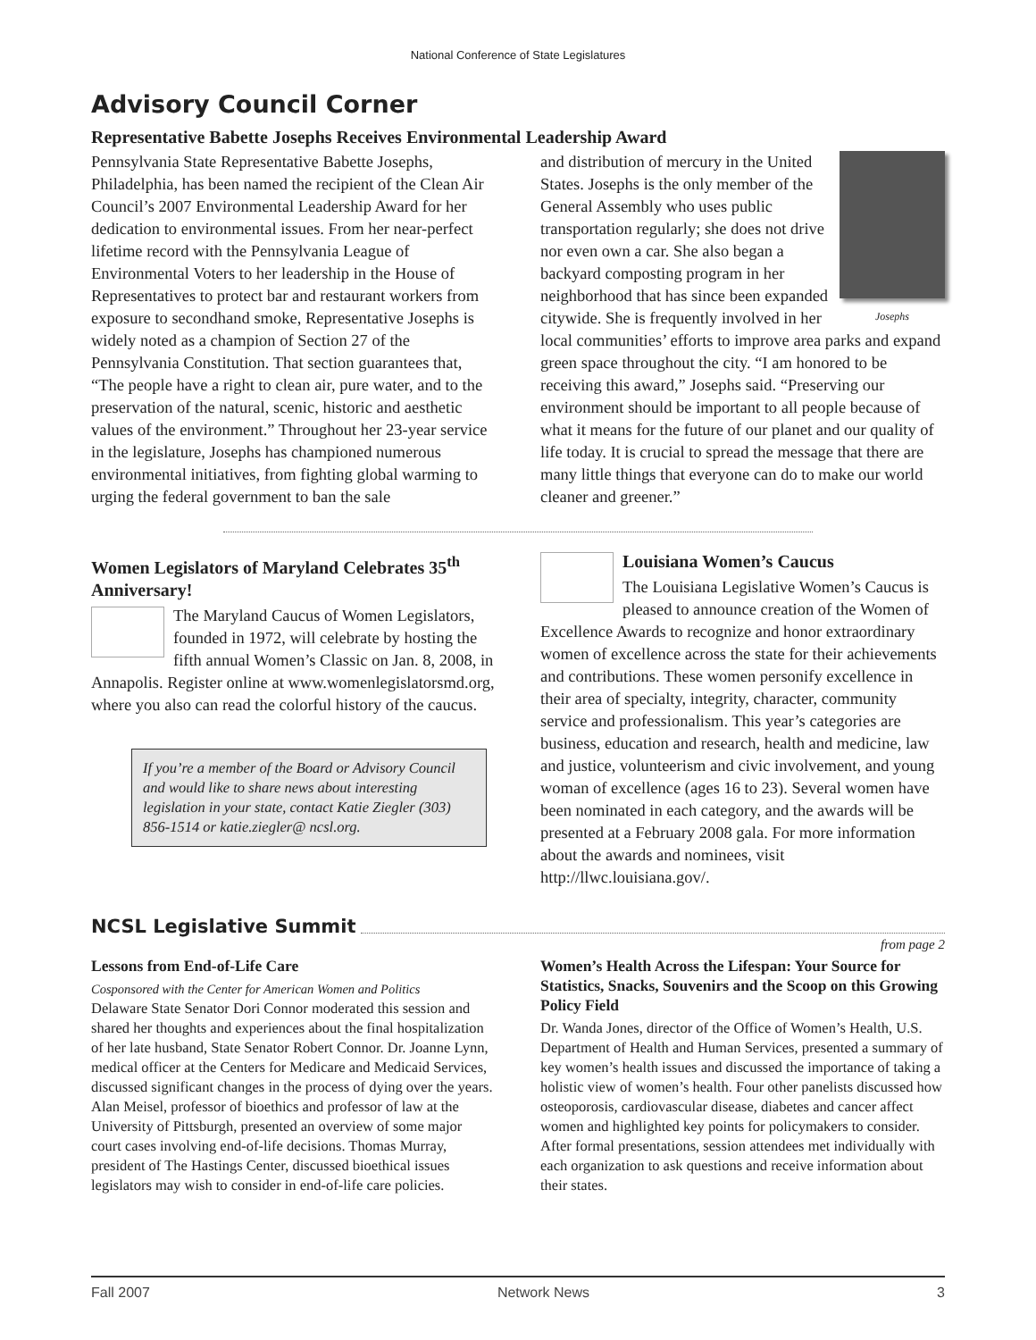National Conference of State Legislatures
Advisory Council Corner
Representative Babette Josephs Receives Environmental Leadership Award
Pennsylvania State Representative Babette Josephs, Philadelphia, has been named the recipient of the Clean Air Council’s 2007 Environmental Leadership Award for her dedication to environmental issues. From her near-perfect lifetime record with the Pennsylvania League of Environmental Voters to her leadership in the House of Representatives to protect bar and restaurant workers from exposure to secondhand smoke, Representative Josephs is widely noted as a champion of Section 27 of the Pennsylvania Constitution. That section guarantees that, “The people have a right to clean air, pure water, and to the preservation of the natural, scenic, historic and aesthetic values of the environment.” Throughout her 23-year service in the legislature, Josephs has championed numerous environmental initiatives, from fighting global warming to urging the federal government to ban the sale
Josephs
and distribution of mercury in the United States. Josephs is the only member of the General Assembly who uses public transportation regularly; she does not drive nor even own a car. She also began a backyard composting program in her neighborhood that has since been expanded citywide. She is frequently involved in her local communities’ efforts to improve area parks and expand green space throughout the city. “I am honored to be receiving this award,” Josephs said. “Preserving our environment should be important to all people because of what it means for the future of our planet and our quality of life today. It is crucial to spread the message that there are many little things that everyone can do to make our world cleaner and greener.”
Women Legislators of Maryland Celebrates 35<sup>th</sup> Anniversary!
The Maryland Caucus of Women Legislators, founded in 1972, will celebrate by hosting the fifth annual Women’s Classic on Jan. 8, 2008, in Annapolis. Register online at www.womenlegislatorsmd.org, where you also can read the colorful history of the caucus.
If you’re a member of the Board or Advisory Council and would like to share news about interesting legislation in your state, contact Katie Ziegler (303) 856-1514 or katie.ziegler@ ncsl.org.
Louisiana Women’s Caucus
The Louisiana Legislative Women’s Caucus is pleased to announce creation of the Women of Excellence Awards to recognize and honor extraordinary women of excellence across the state for their achievements and contributions. These women personify excellence in their area of specialty, integrity, character, community service and professionalism. This year’s categories are business, education and research, health and medicine, law and justice, volunteerism and civic involvement, and young woman of excellence (ages 16 to 23). Several women have been nominated in each category, and the awards will be presented at a February 2008 gala. For more information about the awards and nominees, visit http://llwc.louisiana.gov/.
NCSL Legislative Summit
from page 2
Lessons from End-of-Life Care
Cosponsored with the Center for American Women and Politics
Delaware State Senator Dori Connor moderated this session and shared her thoughts and experiences about the final hospitalization of her late husband, State Senator Robert Connor. Dr. Joanne Lynn, medical officer at the Centers for Medicare and Medicaid Services, discussed significant changes in the process of dying over the years. Alan Meisel, professor of bioethics and professor of law at the University of Pittsburgh, presented an overview of some major court cases involving end-of-life decisions. Thomas Murray, president of The Hastings Center, discussed bioethical issues legislators may wish to consider in end-of-life care policies.
Women’s Health Across the Lifespan: Your Source for Statistics, Snacks, Souvenirs and the Scoop on this Growing Policy Field
Dr. Wanda Jones, director of the Office of Women’s Health, U.S. Department of Health and Human Services, presented a summary of key women’s health issues and discussed the importance of taking a holistic view of women’s health. Four other panelists discussed how osteoporosis, cardiovascular disease, diabetes and cancer affect women and highlighted key points for policymakers to consider. After formal presentations, session attendees met individually with each organization to ask questions and receive information about their states.
Fall 2007 Network News 3